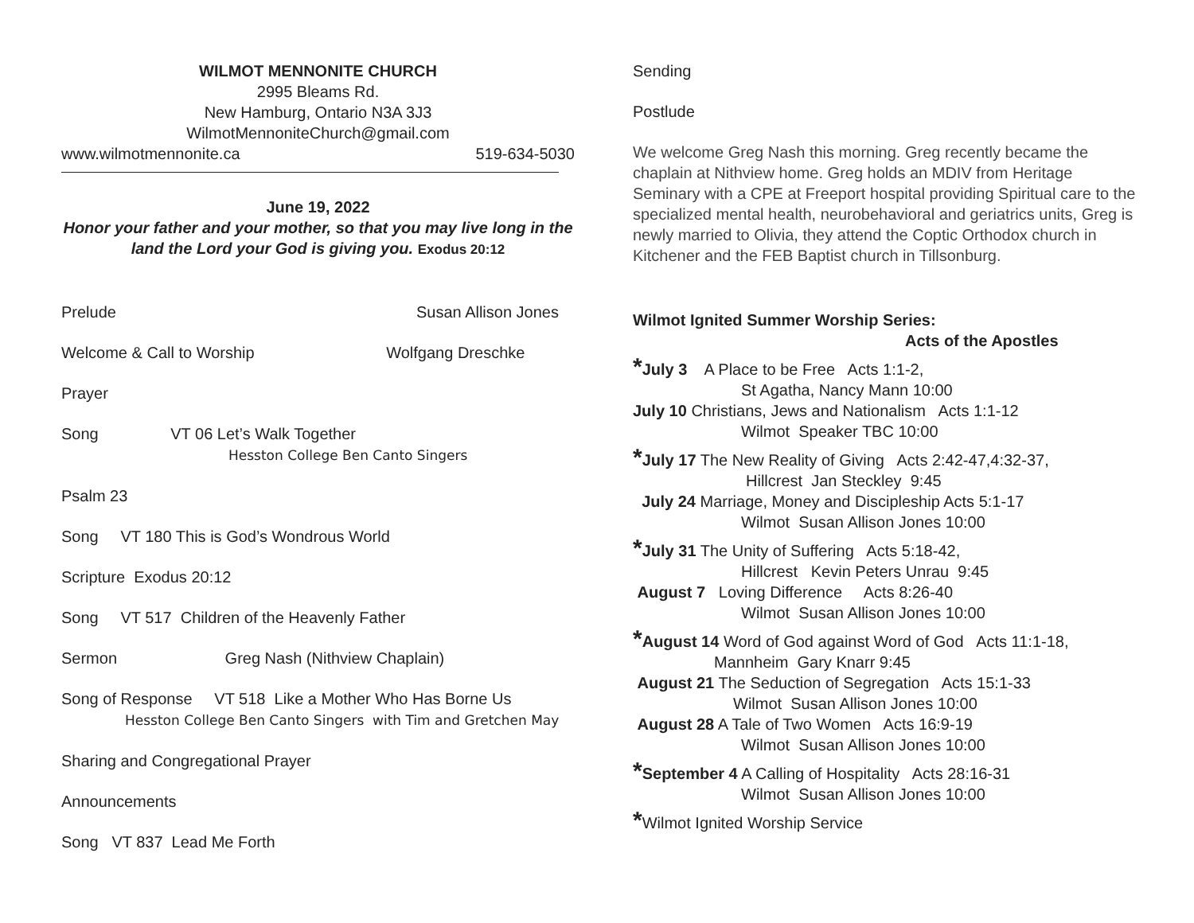WILMOT MENNONITE CHURCH
2995 Bleams Rd.
New Hamburg, Ontario N3A 3J3
WilmotMennoniteChurch@gmail.com
www.wilmotmennonite.ca 519-634-5030
June 19, 2022
Honor your father and your mother, so that you may live long in the
land the Lord your God is giving you. Exodus 20:12
Prelude Susan Allison Jones
Welcome & Call to Worship Wolfgang Dreschke
Prayer
Song VT 06 Let’s Walk Together
Hesston College Ben Canto Singers
Psalm 23
Song VT 180 This is God’s Wondrous World
Scripture Exodus 20:12
Song VT 517 Children of the Heavenly Father
Sermon Greg Nash (Nithview Chaplain)
Song of Response VT 518 Like a Mother Who Has Borne Us
Hesston College Ben Canto Singers with Tim and Gretchen May
Sharing and Congregational Prayer
Announcements
Song VT 837 Lead Me Forth
Sending
Postlude
We welcome Greg Nash this morning. Greg recently became the chaplain at Nithview home. Greg holds an MDIV from Heritage Seminary with a CPE at Freeport hospital providing Spiritual care to the specialized mental health, neurobehavioral and geriatrics units, Greg is newly married to Olivia, they attend the Coptic Orthodox church in Kitchener and the FEB Baptist church in Tillsonburg.
Wilmot Ignited Summer Worship Series:
Acts of the Apostles
*July 3 A Place to be Free Acts 1:1-2,
St Agatha, Nancy Mann 10:00
July 10 Christians, Jews and Nationalism Acts 1:1-12
Wilmot Speaker TBC 10:00
*July 17 The New Reality of Giving Acts 2:42-47,4:32-37,
Hillcrest Jan Steckley 9:45
July 24 Marriage, Money and Discipleship Acts 5:1-17
Wilmot Susan Allison Jones 10:00
*July 31 The Unity of Suffering Acts 5:18-42,
Hillcrest Kevin Peters Unrau 9:45
August 7 Loving Difference Acts 8:26-40
Wilmot Susan Allison Jones 10:00
*August 14 Word of God against Word of God Acts 11:1-18,
Mannheim Gary Knarr 9:45
August 21 The Seduction of Segregation Acts 15:1-33
Wilmot Susan Allison Jones 10:00
August 28 A Tale of Two Women Acts 16:9-19
Wilmot Susan Allison Jones 10:00
*September 4 A Calling of Hospitality Acts 28:16-31
Wilmot Susan Allison Jones 10:00
*Wilmot Ignited Worship Service